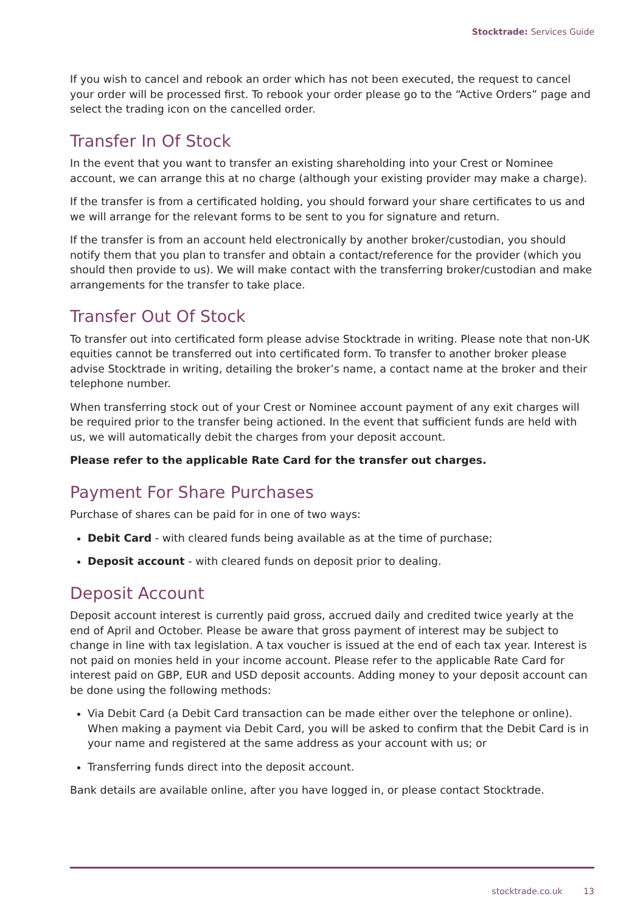Stocktrade: Services Guide
If you wish to cancel and rebook an order which has not been executed, the request to cancel your order will be processed first. To rebook your order please go to the “Active Orders” page and select the trading icon on the cancelled order.
Transfer In Of Stock
In the event that you want to transfer an existing shareholding into your Crest or Nominee account, we can arrange this at no charge (although your existing provider may make a charge).
If the transfer is from a certificated holding, you should forward your share certificates to us and we will arrange for the relevant forms to be sent to you for signature and return.
If the transfer is from an account held electronically by another broker/custodian, you should notify them that you plan to transfer and obtain a contact/reference for the provider (which you should then provide to us). We will make contact with the transferring broker/custodian and make arrangements for the transfer to take place.
Transfer Out Of Stock
To transfer out into certificated form please advise Stocktrade in writing. Please note that non-UK equities cannot be transferred out into certificated form. To transfer to another broker please advise Stocktrade in writing, detailing the broker’s name, a contact name at the broker and their telephone number.
When transferring stock out of your Crest or Nominee account payment of any exit charges will be required prior to the transfer being actioned. In the event that sufficient funds are held with us, we will automatically debit the charges from your deposit account.
Please refer to the applicable Rate Card for the transfer out charges.
Payment For Share Purchases
Purchase of shares can be paid for in one of two ways:
Debit Card - with cleared funds being available as at the time of purchase;
Deposit account - with cleared funds on deposit prior to dealing.
Deposit Account
Deposit account interest is currently paid gross, accrued daily and credited twice yearly at the end of April and October. Please be aware that gross payment of interest may be subject to change in line with tax legislation. A tax voucher is issued at the end of each tax year. Interest is not paid on monies held in your income account. Please refer to the applicable Rate Card for interest paid on GBP, EUR and USD deposit accounts. Adding money to your deposit account can be done using the following methods:
Via Debit Card (a Debit Card transaction can be made either over the telephone or online). When making a payment via Debit Card, you will be asked to confirm that the Debit Card is in your name and registered at the same address as your account with us; or
Transferring funds direct into the deposit account.
Bank details are available online, after you have logged in, or please contact Stocktrade.
stocktrade.co.uk 13